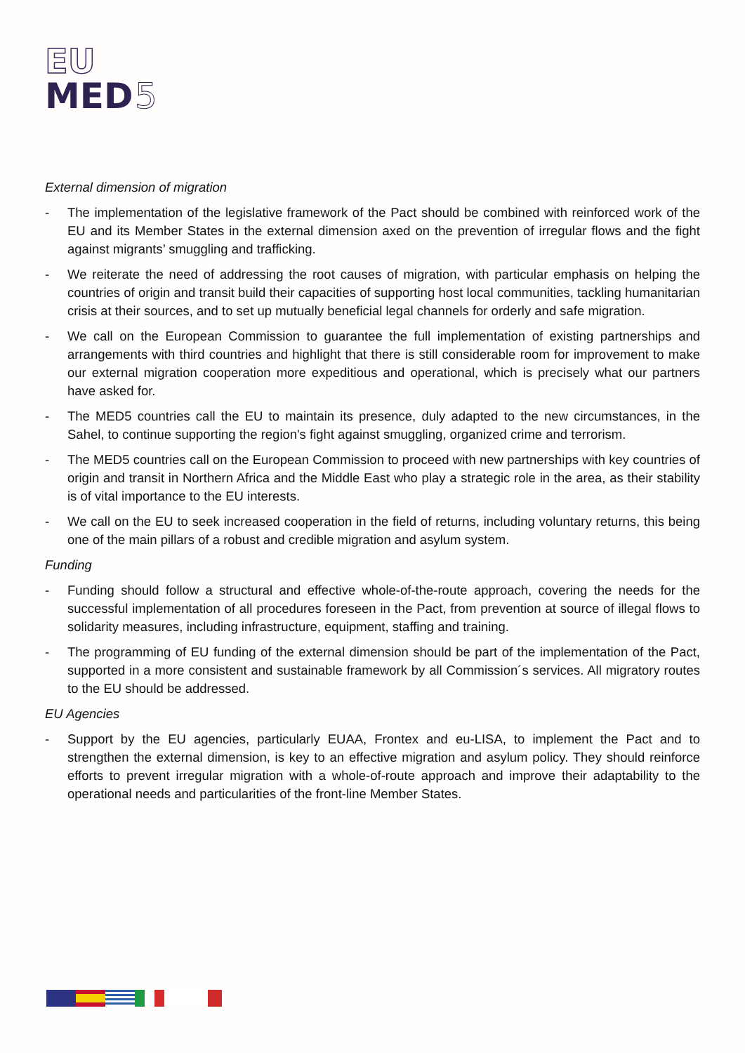EU
MED
5
External dimension of migration
- The implementation of the legislative framework of the Pact should be combined with reinforced work of the EU and its Member States in the external dimension axed on the prevention of irregular flows and the fight against migrants’ smuggling and trafficking.
- We reiterate the need of addressing the root causes of migration, with particular emphasis on helping the countries of origin and transit build their capacities of supporting host local communities, tackling humanitarian crisis at their sources, and to set up mutually beneficial legal channels for orderly and safe migration.
- We call on the European Commission to guarantee the full implementation of existing partnerships and arrangements with third countries and highlight that there is still considerable room for improvement to make our external migration cooperation more expeditious and operational, which is precisely what our partners have asked for.
- The MED5 countries call the EU to maintain its presence, duly adapted to the new circumstances, in the Sahel, to continue supporting the region's fight against smuggling, organized crime and terrorism.
- The MED5 countries call on the European Commission to proceed with new partnerships with key countries of origin and transit in Northern Africa and the Middle East who play a strategic role in the area, as their stability is of vital importance to the EU interests.
- We call on the EU to seek increased cooperation in the field of returns, including voluntary returns, this being one of the main pillars of a robust and credible migration and asylum system.
Funding
- Funding should follow a structural and effective whole-of-the-route approach, covering the needs for the successful implementation of all procedures foreseen in the Pact, from prevention at source of illegal flows to solidarity measures, including infrastructure, equipment, staffing and training.
- The programming of EU funding of the external dimension should be part of the implementation of the Pact, supported in a more consistent and sustainable framework by all Commission´s services. All migratory routes to the EU should be addressed.
EU Agencies
- Support by the EU agencies, particularly EUAA, Frontex and eu-LISA, to implement the Pact and to strengthen the external dimension, is key to an effective migration and asylum policy. They should reinforce efforts to prevent irregular migration with a whole-of-route approach and improve their adaptability to the operational needs and particularities of the front-line Member States.